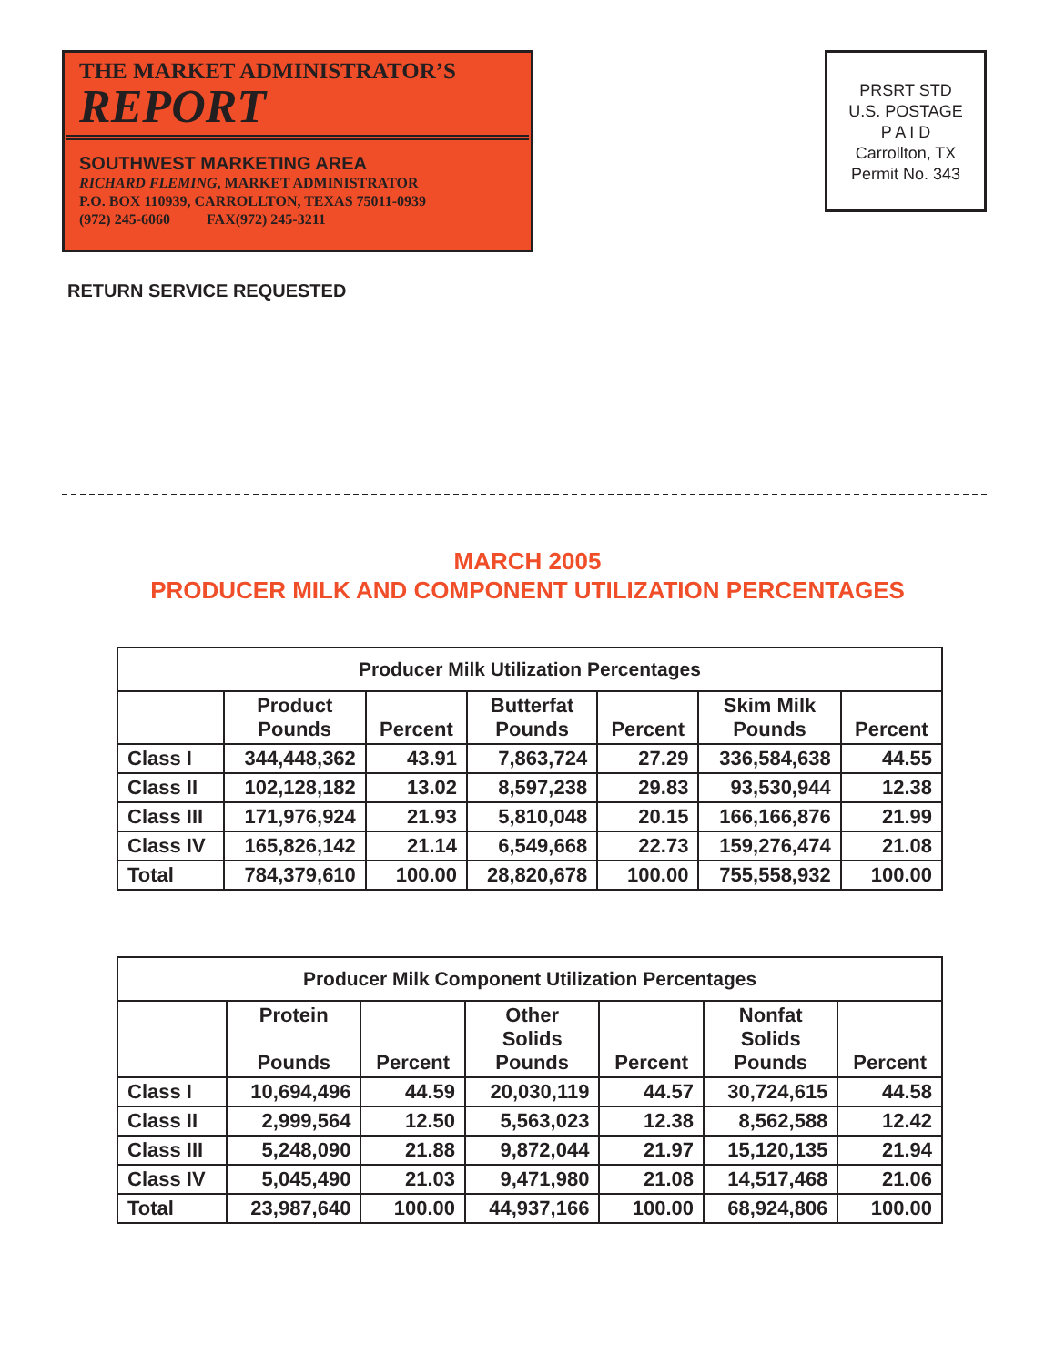THE MARKET ADMINISTRATOR’S
REPORT
SOUTHWEST MARKETING AREA
RICHARD FLEMING, MARKET ADMINISTRATOR
P.O. BOX 110939, CARROLLTON, TEXAS 75011-0939
(972) 245-6060 FAX(972) 245-3211
PRSRT STD
U.S. POSTAGE
P A I D
Carrollton, TX
Permit No. 343
RETURN SERVICE REQUESTED
MARCH 2005
PRODUCER MILK AND COMPONENT UTILIZATION PERCENTAGES
| Producer Milk Utilization Percentages | | | | | | |
| --- | --- | --- | --- | --- | --- | --- |
| | Product Pounds | Percent | Butterfat Pounds | Percent | Skim Milk Pounds | Percent |
| Class I | 344,448,362 | 43.91 | 7,863,724 | 27.29 | 336,584,638 | 44.55 |
| Class II | 102,128,182 | 13.02 | 8,597,238 | 29.83 | 93,530,944 | 12.38 |
| Class III | 171,976,924 | 21.93 | 5,810,048 | 20.15 | 166,166,876 | 21.99 |
| Class IV | 165,826,142 | 21.14 | 6,549,668 | 22.73 | 159,276,474 | 21.08 |
| Total | 784,379,610 | 100.00 | 28,820,678 | 100.00 | 755,558,932 | 100.00 |
| Producer Milk Component Utilization Percentages | | | | | | |
| --- | --- | --- | --- | --- | --- | --- |
| | Protein Pounds | Percent | Other Solids Pounds | Percent | Nonfat Solids Pounds | Percent |
| Class I | 10,694,496 | 44.59 | 20,030,119 | 44.57 | 30,724,615 | 44.58 |
| Class II | 2,999,564 | 12.50 | 5,563,023 | 12.38 | 8,562,588 | 12.42 |
| Class III | 5,248,090 | 21.88 | 9,872,044 | 21.97 | 15,120,135 | 21.94 |
| Class IV | 5,045,490 | 21.03 | 9,471,980 | 21.08 | 14,517,468 | 21.06 |
| Total | 23,987,640 | 100.00 | 44,937,166 | 100.00 | 68,924,806 | 100.00 |